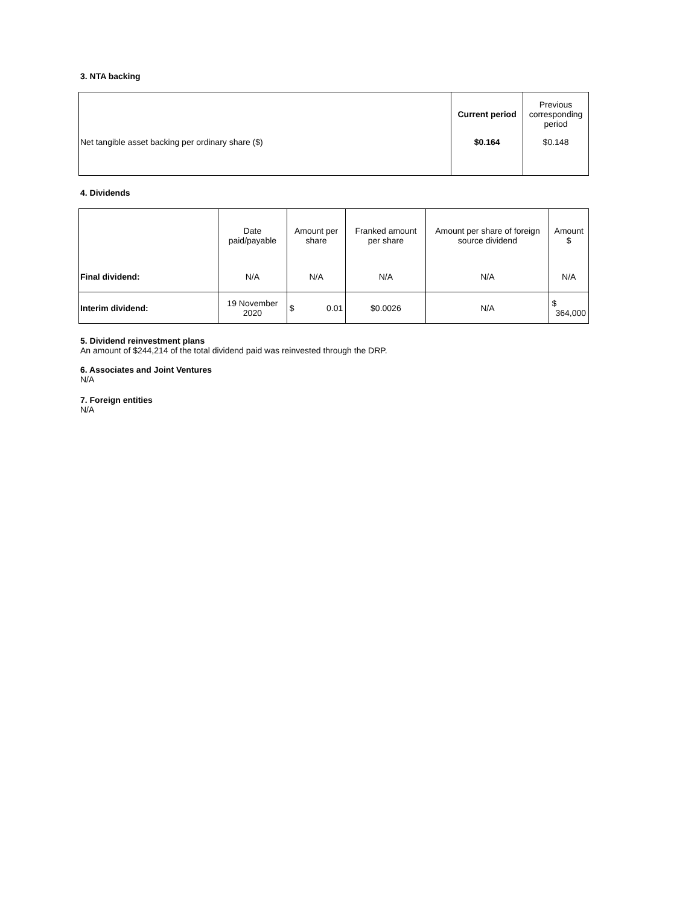3. NTA backing
| | Current period | Previous corresponding period |
| Net tangible asset backing per ordinary share ($) | $0.164 | $0.148 |
4. Dividends
| | Date paid/payable | Amount per share | Franked amount per share | Amount per share of foreign source dividend | Amount $ |
| Final dividend: | N/A | N/A | N/A | N/A | N/A |
| Interim dividend: | 19 November 2020 | $ 0.01 | $0.0026 | N/A | $ 364,000 |
5. Dividend reinvestment plans
An amount of $244,214 of the total dividend paid was reinvested through the DRP.
6. Associates and Joint Ventures
N/A
7. Foreign entities
N/A